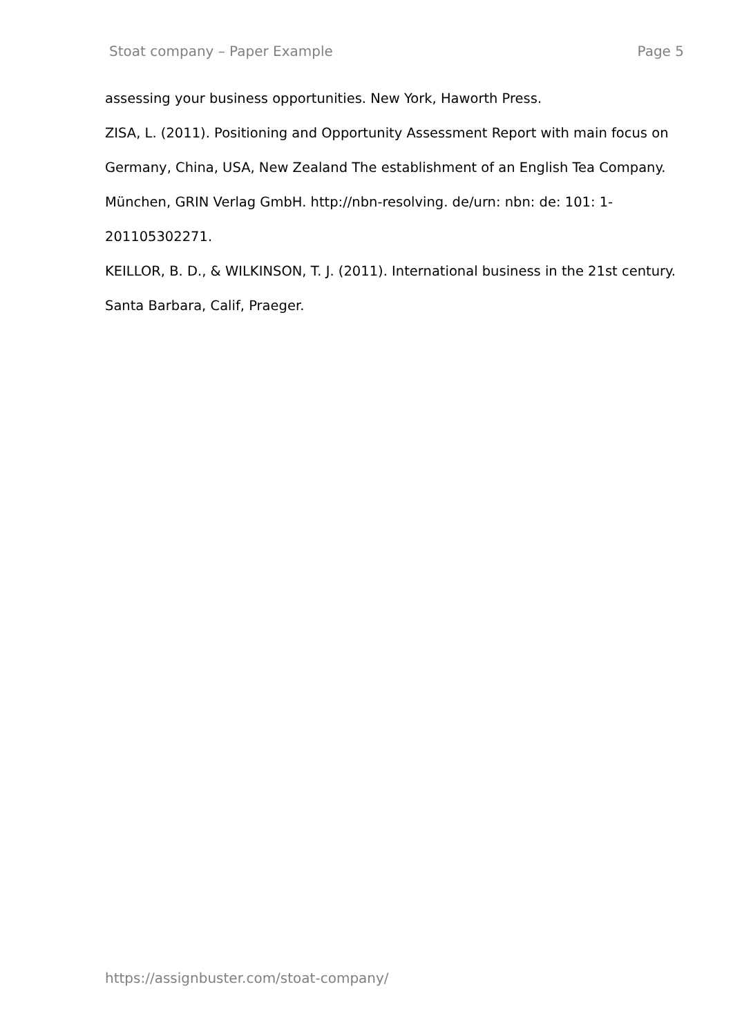Stoat company – Paper Example Page 5
assessing your business opportunities. New York, Haworth Press.
ZISA, L. (2011). Positioning and Opportunity Assessment Report with main focus on Germany, China, USA, New Zealand The establishment of an English Tea Company. München, GRIN Verlag GmbH. http://nbn-resolving. de/urn: nbn: de: 101: 1-201105302271.
KEILLOR, B. D., & WILKINSON, T. J. (2011). International business in the 21st century. Santa Barbara, Calif, Praeger.
https://assignbuster.com/stoat-company/